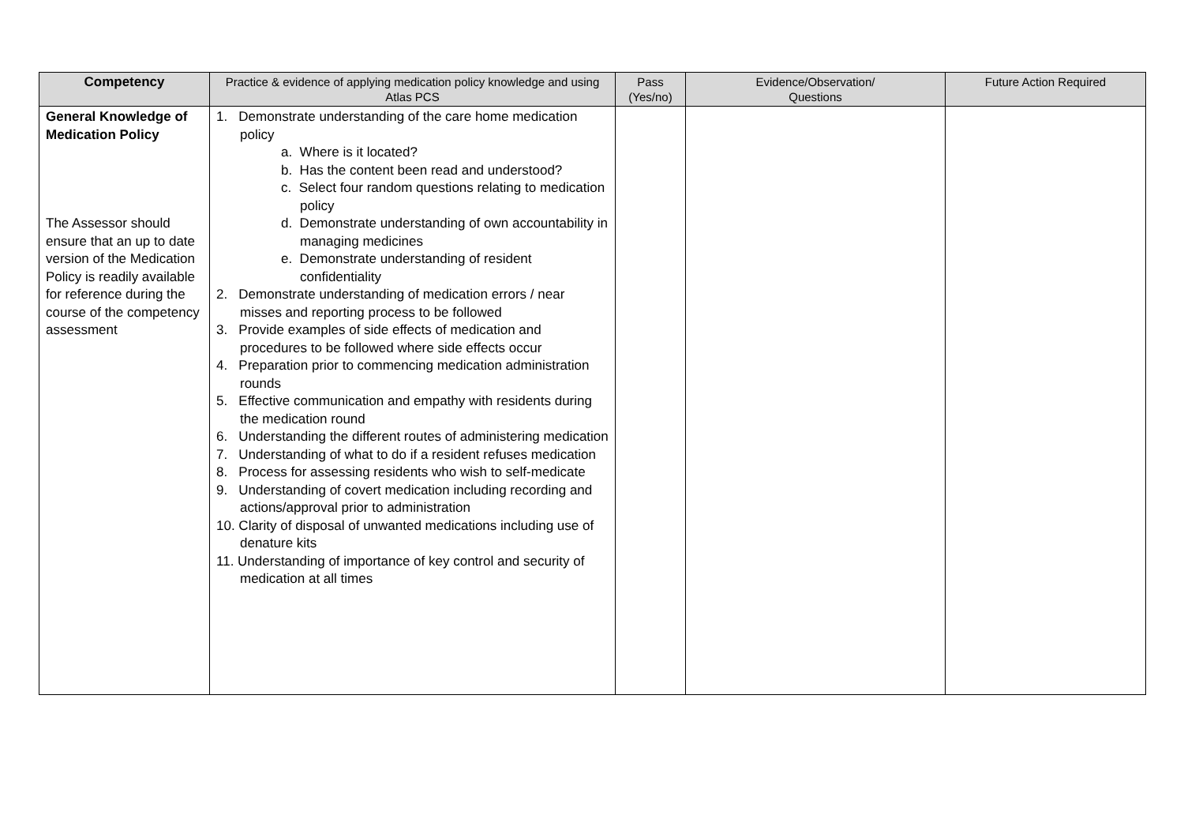| Competency | Practice & evidence of applying medication policy knowledge and using Atlas PCS | Pass (Yes/no) | Evidence/Observation/ Questions | Future Action Required |
| --- | --- | --- | --- | --- |
| General Knowledge of Medication Policy The Assessor should ensure that an up to date version of the Medication Policy is readily available for reference during the course of the competency assessment | 1. Demonstrate understanding of the care home medication policy a. Where is it located? b. Has the content been read and understood? c. Select four random questions relating to medication policy d. Demonstrate understanding of own accountability in managing medicines e. Demonstrate understanding of resident confidentiality 2. Demonstrate understanding of medication errors / near misses and reporting process to be followed 3. Provide examples of side effects of medication and procedures to be followed where side effects occur 4. Preparation prior to commencing medication administration rounds 5. Effective communication and empathy with residents during the medication round 6. Understanding the different routes of administering medication 7. Understanding of what to do if a resident refuses medication 8. Process for assessing residents who wish to self-medicate 9. Understanding of covert medication including recording and actions/approval prior to administration 10. Clarity of disposal of unwanted medications including use of denature kits 11. Understanding of importance of key control and security of medication at all times | | | |